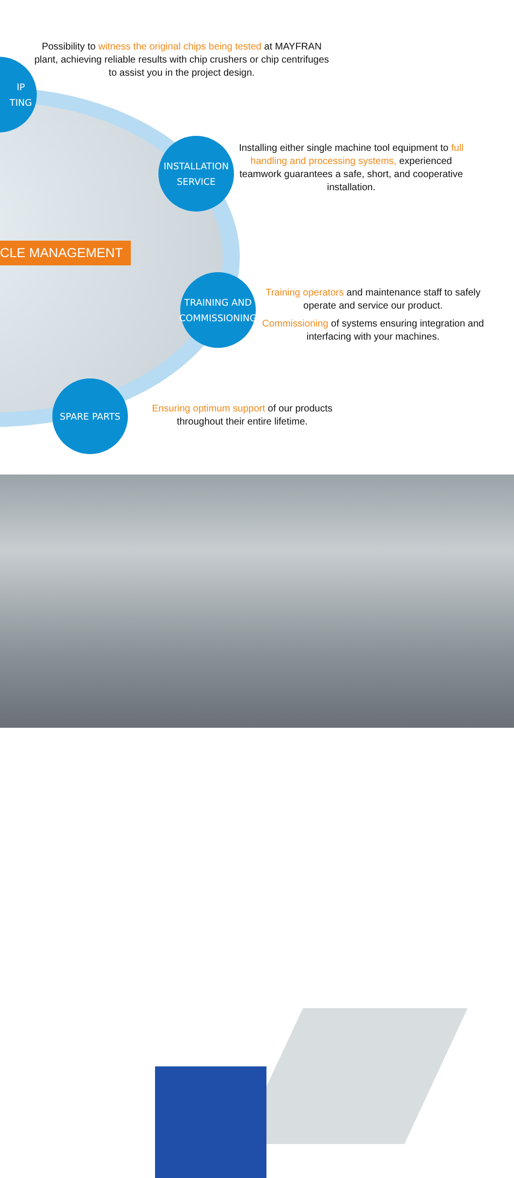Possibility to witness the original chips being tested at MAYFRAN plant, achieving reliable results with chip crushers or chip centrifuges to assist you in the project design.
IP
TING
INSTALLATION
SERVICE
Installing either single machine tool equipment to full handling and processing systems, experienced teamwork guarantees a safe, short, and cooperative installation.
CLE MANAGEMENT
TRAINING AND
COMMISSIONING
Training operators and maintenance staff to safely operate and service our product.
Commissioning of systems ensuring integration and interfacing with your machines.
SPARE PARTS
Ensuring optimum support of our products throughout their entire lifetime.